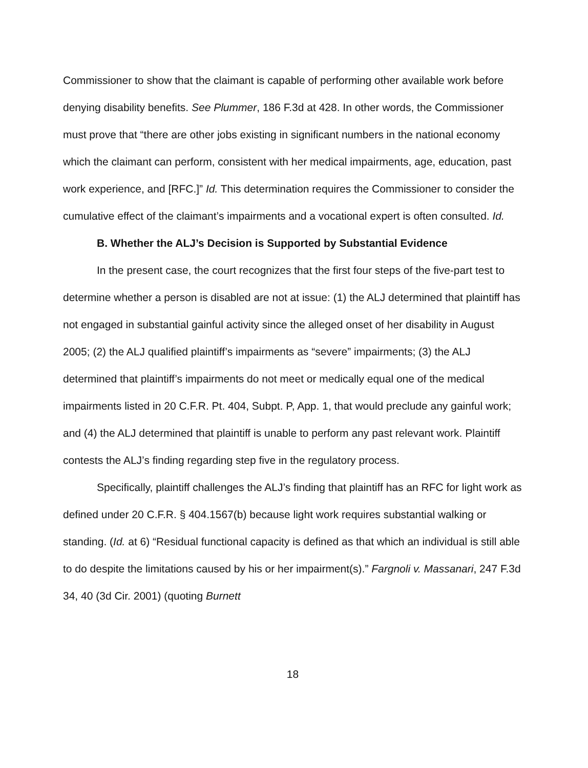Commissioner to show that the claimant is capable of performing other available work before denying disability benefits. See Plummer, 186 F.3d at 428. In other words, the Commissioner must prove that “there are other jobs existing in significant numbers in the national economy which the claimant can perform, consistent with her medical impairments, age, education, past work experience, and [RFC.]” Id. This determination requires the Commissioner to consider the cumulative effect of the claimant’s impairments and a vocational expert is often consulted. Id.
B. Whether the ALJ’s Decision is Supported by Substantial Evidence
In the present case, the court recognizes that the first four steps of the five-part test to determine whether a person is disabled are not at issue: (1) the ALJ determined that plaintiff has not engaged in substantial gainful activity since the alleged onset of her disability in August 2005; (2) the ALJ qualified plaintiff’s impairments as “severe” impairments; (3) the ALJ determined that plaintiff’s impairments do not meet or medically equal one of the medical impairments listed in 20 C.F.R. Pt. 404, Subpt. P, App. 1, that would preclude any gainful work; and (4) the ALJ determined that plaintiff is unable to perform any past relevant work. Plaintiff contests the ALJ’s finding regarding step five in the regulatory process.
Specifically, plaintiff challenges the ALJ’s finding that plaintiff has an RFC for light work as defined under 20 C.F.R. § 404.1567(b) because light work requires substantial walking or standing. (Id. at 6) “Residual functional capacity is defined as that which an individual is still able to do despite the limitations caused by his or her impairment(s).” Fargnoli v. Massanari, 247 F.3d 34, 40 (3d Cir. 2001) (quoting Burnett
18